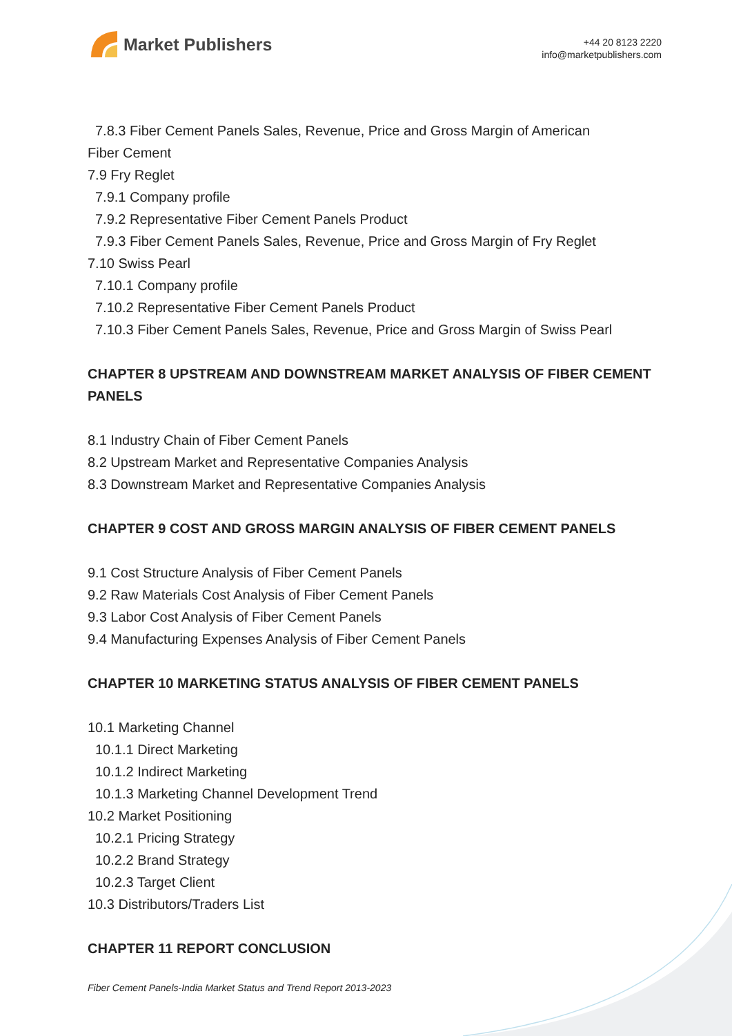Market Publishers
+44 20 8123 2220
info@marketpublishers.com
7.8.3 Fiber Cement Panels Sales, Revenue, Price and Gross Margin of American
Fiber Cement
7.9 Fry Reglet
7.9.1 Company profile
7.9.2 Representative Fiber Cement Panels Product
7.9.3 Fiber Cement Panels Sales, Revenue, Price and Gross Margin of Fry Reglet
7.10 Swiss Pearl
7.10.1 Company profile
7.10.2 Representative Fiber Cement Panels Product
7.10.3 Fiber Cement Panels Sales, Revenue, Price and Gross Margin of Swiss Pearl
CHAPTER 8 UPSTREAM AND DOWNSTREAM MARKET ANALYSIS OF FIBER CEMENT PANELS
8.1 Industry Chain of Fiber Cement Panels
8.2 Upstream Market and Representative Companies Analysis
8.3 Downstream Market and Representative Companies Analysis
CHAPTER 9 COST AND GROSS MARGIN ANALYSIS OF FIBER CEMENT PANELS
9.1 Cost Structure Analysis of Fiber Cement Panels
9.2 Raw Materials Cost Analysis of Fiber Cement Panels
9.3 Labor Cost Analysis of Fiber Cement Panels
9.4 Manufacturing Expenses Analysis of Fiber Cement Panels
CHAPTER 10 MARKETING STATUS ANALYSIS OF FIBER CEMENT PANELS
10.1 Marketing Channel
10.1.1 Direct Marketing
10.1.2 Indirect Marketing
10.1.3 Marketing Channel Development Trend
10.2 Market Positioning
10.2.1 Pricing Strategy
10.2.2 Brand Strategy
10.2.3 Target Client
10.3 Distributors/Traders List
CHAPTER 11 REPORT CONCLUSION
Fiber Cement Panels-India Market Status and Trend Report 2013-2023